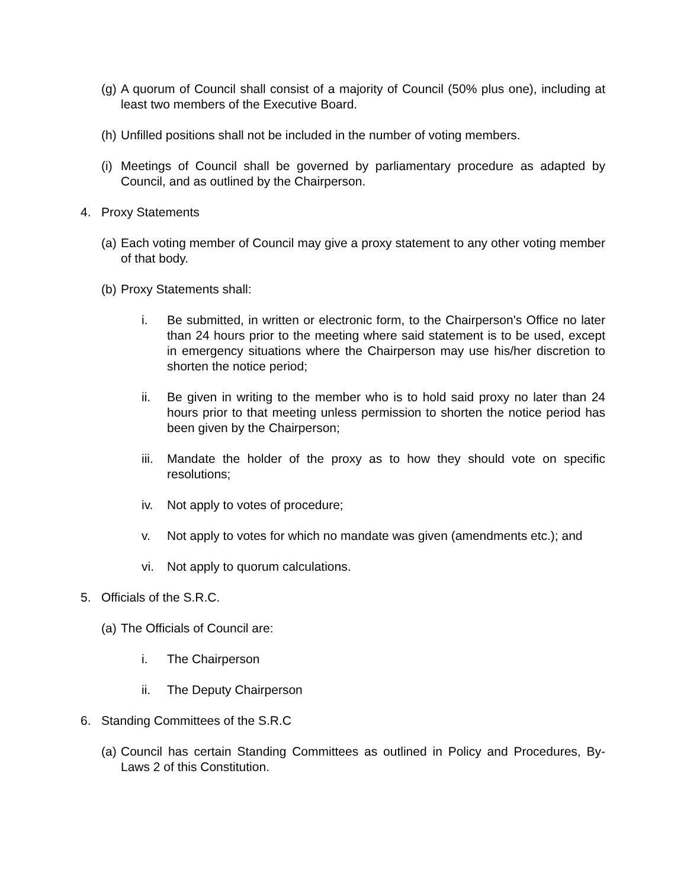(g) A quorum of Council shall consist of a majority of Council (50% plus one), including at least two members of the Executive Board.
(h) Unfilled positions shall not be included in the number of voting members.
(i) Meetings of Council shall be governed by parliamentary procedure as adapted by Council, and as outlined by the Chairperson.
4. Proxy Statements
(a) Each voting member of Council may give a proxy statement to any other voting member of that body.
(b) Proxy Statements shall:
i. Be submitted, in written or electronic form, to the Chairperson's Office no later than 24 hours prior to the meeting where said statement is to be used, except in emergency situations where the Chairperson may use his/her discretion to shorten the notice period;
ii. Be given in writing to the member who is to hold said proxy no later than 24 hours prior to that meeting unless permission to shorten the notice period has been given by the Chairperson;
iii. Mandate the holder of the proxy as to how they should vote on specific resolutions;
iv. Not apply to votes of procedure;
v. Not apply to votes for which no mandate was given (amendments etc.); and
vi. Not apply to quorum calculations.
5. Officials of the S.R.C.
(a) The Officials of Council are:
i. The Chairperson
ii. The Deputy Chairperson
6. Standing Committees of the S.R.C
(a) Council has certain Standing Committees as outlined in Policy and Procedures, By-Laws 2 of this Constitution.